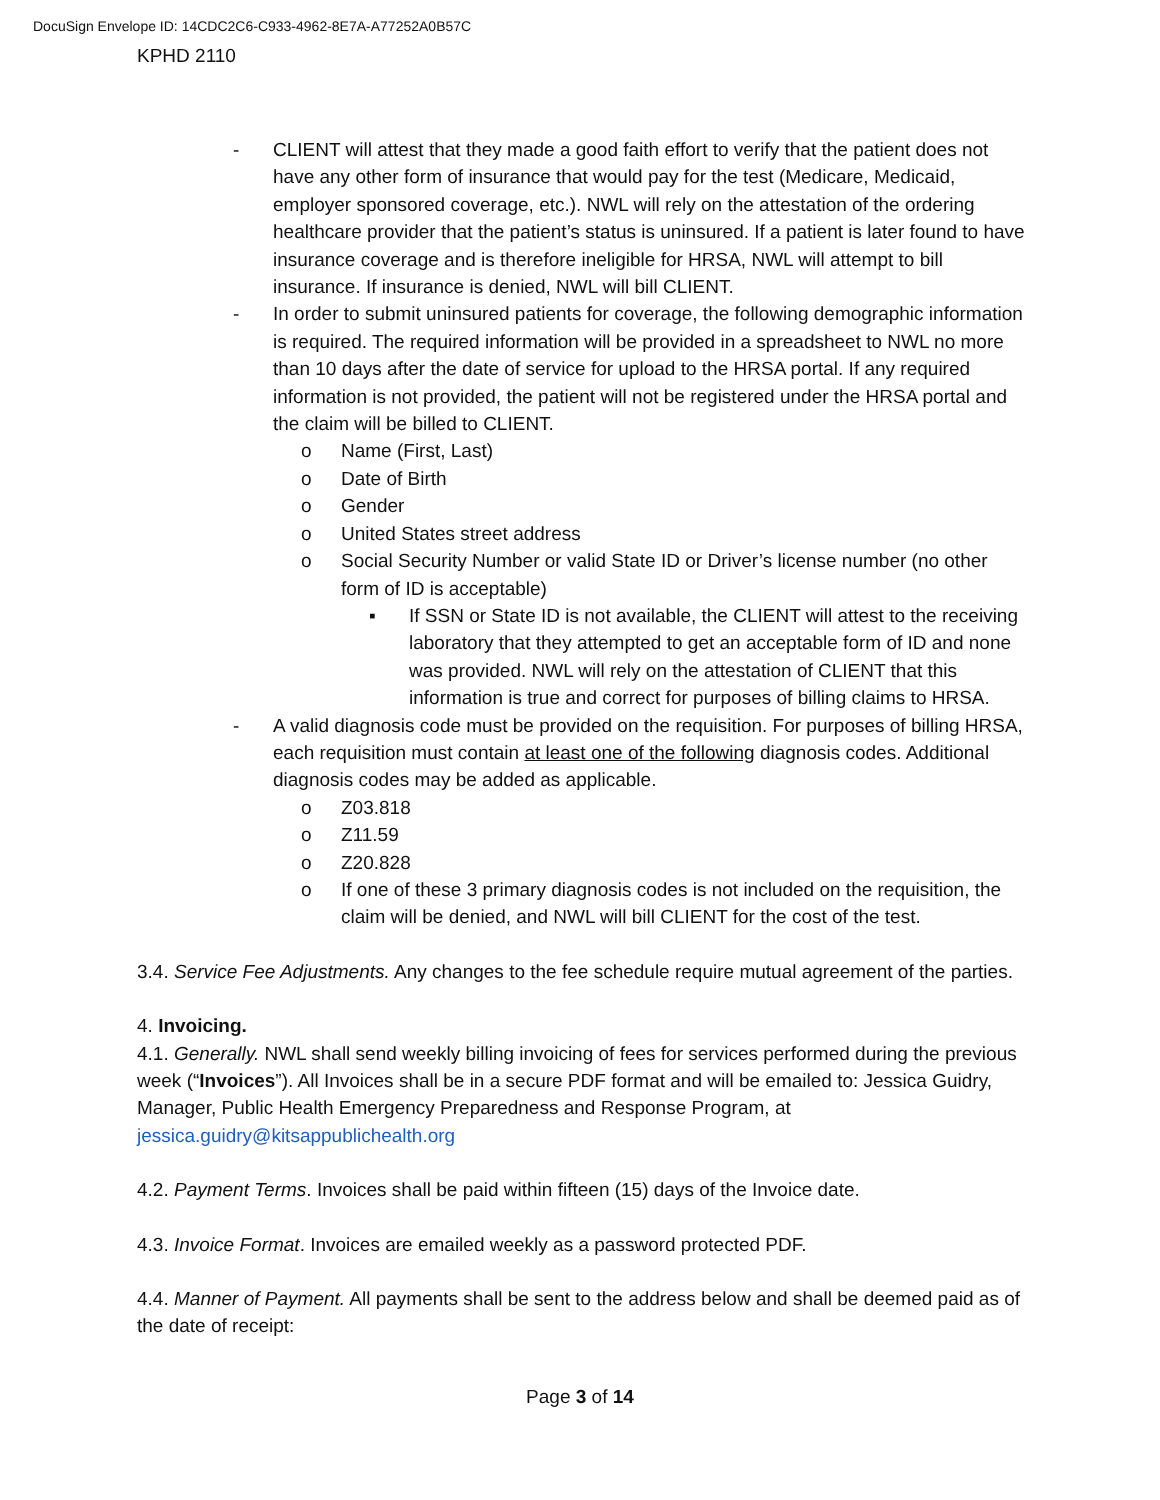DocuSign Envelope ID: 14CDC2C6-C933-4962-8E7A-A77252A0B57C
KPHD 2110
- CLIENT will attest that they made a good faith effort to verify that the patient does not have any other form of insurance that would pay for the test (Medicare, Medicaid, employer sponsored coverage, etc.). NWL will rely on the attestation of the ordering healthcare provider that the patient’s status is uninsured. If a patient is later found to have insurance coverage and is therefore ineligible for HRSA, NWL will attempt to bill insurance. If insurance is denied, NWL will bill CLIENT.
- In order to submit uninsured patients for coverage, the following demographic information is required. The required information will be provided in a spreadsheet to NWL no more than 10 days after the date of service for upload to the HRSA portal. If any required information is not provided, the patient will not be registered under the HRSA portal and the claim will be billed to CLIENT.
o Name (First, Last)
o Date of Birth
o Gender
o United States street address
o Social Security Number or valid State ID or Driver’s license number (no other form of ID is acceptable)
▪ If SSN or State ID is not available, the CLIENT will attest to the receiving laboratory that they attempted to get an acceptable form of ID and none was provided. NWL will rely on the attestation of CLIENT that this information is true and correct for purposes of billing claims to HRSA.
- A valid diagnosis code must be provided on the requisition. For purposes of billing HRSA, each requisition must contain at least one of the following diagnosis codes. Additional diagnosis codes may be added as applicable.
o Z03.818
o Z11.59
o Z20.828
o If one of these 3 primary diagnosis codes is not included on the requisition, the claim will be denied, and NWL will bill CLIENT for the cost of the test.
3.4. Service Fee Adjustments. Any changes to the fee schedule require mutual agreement of the parties.
4. Invoicing.
4.1. Generally. NWL shall send weekly billing invoicing of fees for services performed during the previous week (“Invoices”). All Invoices shall be in a secure PDF format and will be emailed to: Jessica Guidry, Manager, Public Health Emergency Preparedness and Response Program, at jessica.guidry@kitsappublichealth.org
4.2. Payment Terms. Invoices shall be paid within fifteen (15) days of the Invoice date.
4.3. Invoice Format. Invoices are emailed weekly as a password protected PDF.
4.4. Manner of Payment. All payments shall be sent to the address below and shall be deemed paid as of the date of receipt:
Page 3 of 14